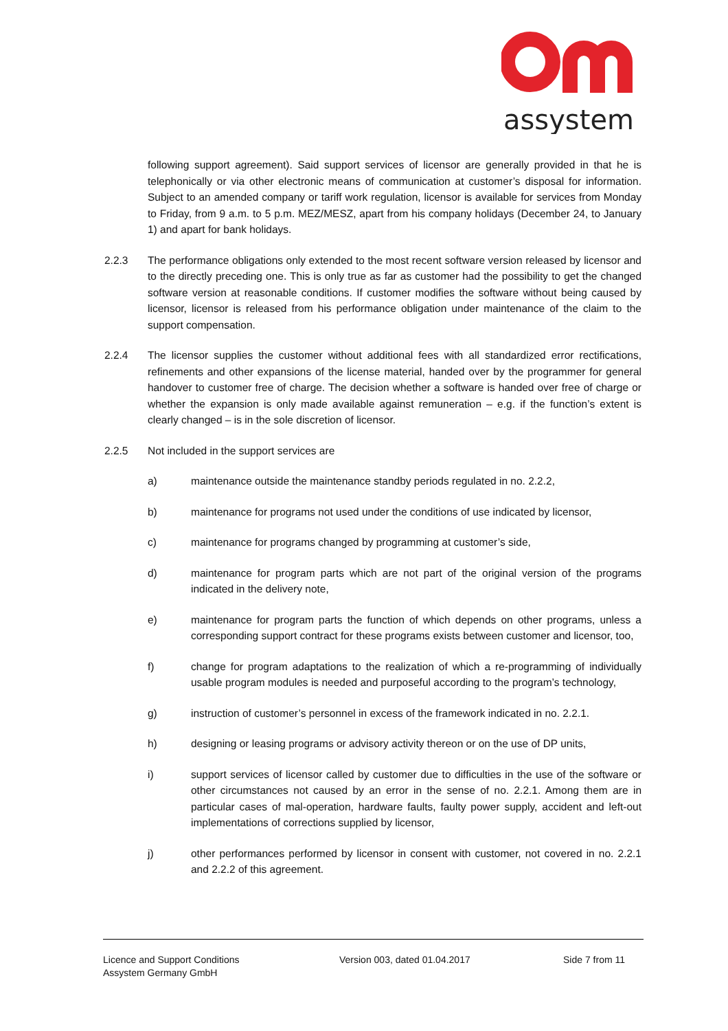assystem
following support agreement). Said support services of licensor are generally provided in that he is telephonically or via other electronic means of communication at customer’s disposal for information. Subject to an amended company or tariff work regulation, licensor is available for services from Monday to Friday, from 9 a.m. to 5 p.m. MEZ/MESZ, apart from his company holidays (December 24, to January 1) and apart for bank holidays.
2.2.3 The performance obligations only extended to the most recent software version released by licensor and to the directly preceding one. This is only true as far as customer had the possibility to get the changed software version at reasonable conditions. If customer modifies the software without being caused by licensor, licensor is released from his performance obligation under maintenance of the claim to the support compensation.
2.2.4 The licensor supplies the customer without additional fees with all standardized error rectifications, refinements and other expansions of the license material, handed over by the programmer for general handover to customer free of charge. The decision whether a software is handed over free of charge or whether the expansion is only made available against remuneration – e.g. if the function’s extent is clearly changed – is in the sole discretion of licensor.
2.2.5 Not included in the support services are
a) maintenance outside the maintenance standby periods regulated in no. 2.2.2,
b) maintenance for programs not used under the conditions of use indicated by licensor,
c) maintenance for programs changed by programming at customer’s side,
d) maintenance for program parts which are not part of the original version of the programs indicated in the delivery note,
e) maintenance for program parts the function of which depends on other programs, unless a corresponding support contract for these programs exists between customer and licensor, too,
f) change for program adaptations to the realization of which a re-programming of individually usable program modules is needed and purposeful according to the program’s technology,
g) instruction of customer’s personnel in excess of the framework indicated in no. 2.2.1.
h) designing or leasing programs or advisory activity thereon or on the use of DP units,
i) support services of licensor called by customer due to difficulties in the use of the software or other circumstances not caused by an error in the sense of no. 2.2.1. Among them are in particular cases of mal-operation, hardware faults, faulty power supply, accident and left-out implementations of corrections supplied by licensor,
j) other performances performed by licensor in consent with customer, not covered in no. 2.2.1 and 2.2.2 of this agreement.
Licence and Support Conditions
Assystem Germany GmbH
Version 003, dated 01.04.2017 Side 7 from 11